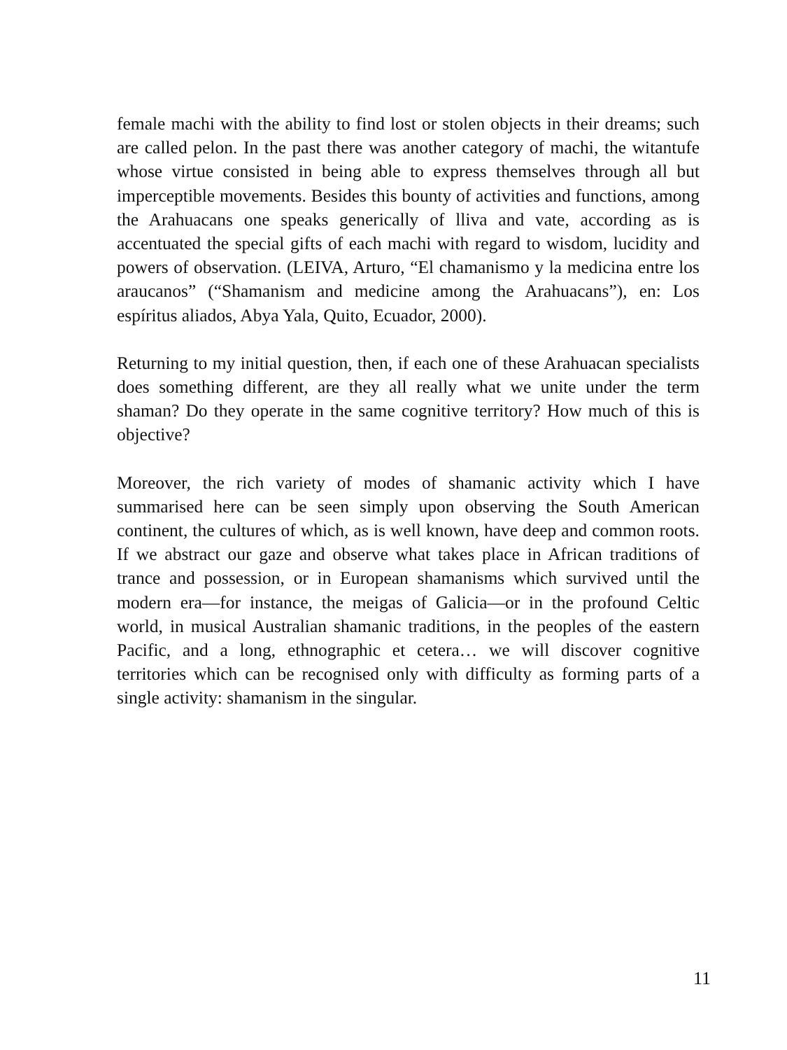female machi with the ability to find lost or stolen objects in their dreams; such are called pelon. In the past there was another category of machi, the witantufe whose virtue consisted in being able to express themselves through all but imperceptible movements. Besides this bounty of activities and functions, among the Arahuacans one speaks generically of lliva and vate, according as is accentuated the special gifts of each machi with regard to wisdom, lucidity and powers of observation. (LEIVA, Arturo, “El chamanismo y la medicina entre los araucanos” (“Shamanism and medicine among the Arahuacans”), en: Los espíritus aliados, Abya Yala, Quito, Ecuador, 2000).
Returning to my initial question, then, if each one of these Arahuacan specialists does something different, are they all really what we unite under the term shaman? Do they operate in the same cognitive territory? How much of this is objective?
Moreover, the rich variety of modes of shamanic activity which I have summarised here can be seen simply upon observing the South American continent, the cultures of which, as is well known, have deep and common roots. If we abstract our gaze and observe what takes place in African traditions of trance and possession, or in European shamanisms which survived until the modern era—for instance, the meigas of Galicia—or in the profound Celtic world, in musical Australian shamanic traditions, in the peoples of the eastern Pacific, and a long, ethnographic et cetera… we will discover cognitive territories which can be recognised only with difficulty as forming parts of a single activity: shamanism in the singular.
11